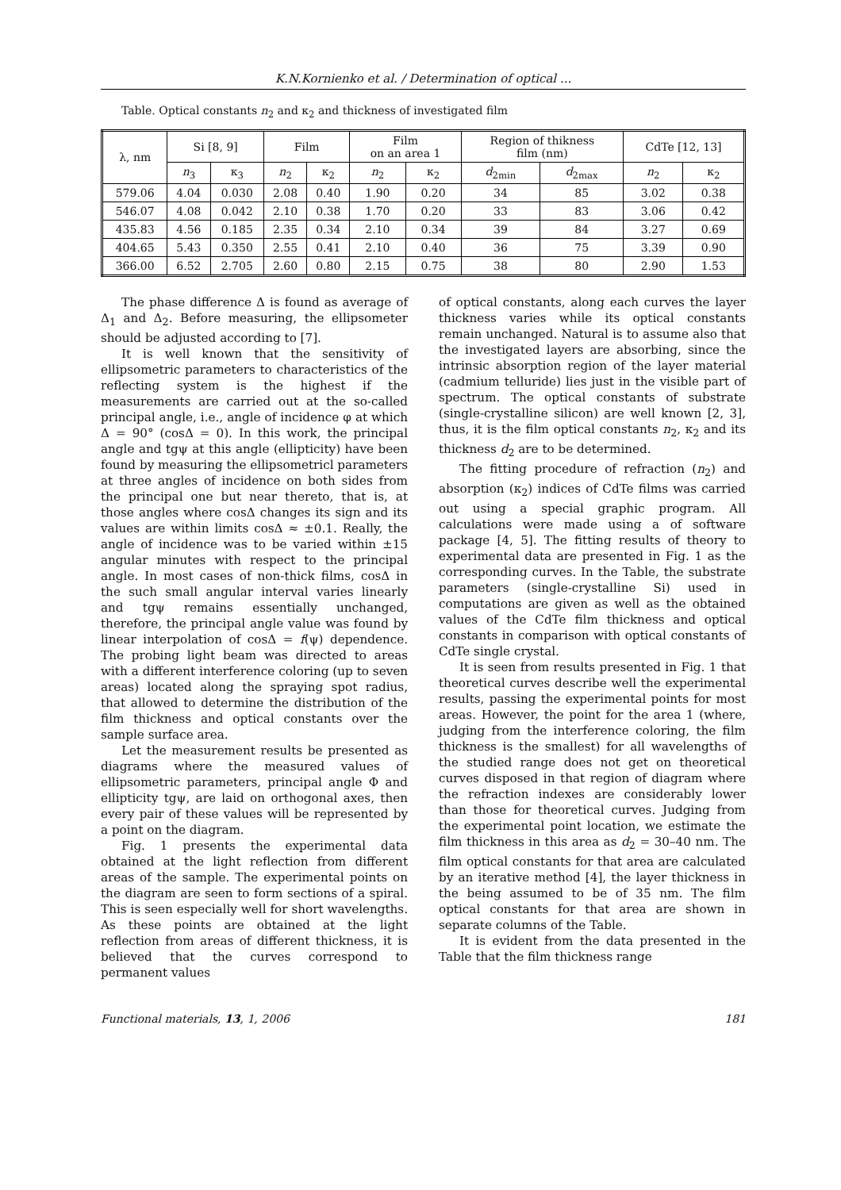K.N.Kornienko et al. / Determination of optical ...
Table. Optical constants n<sub>2</sub> and κ<sub>2</sub> and thickness of investigated film
| λ, nm | Si [8, 9] | | Film | | Film on an area 1 | | Region of thikness film (nm) | | CdTe [12, 13] | |
| --- | --- | --- | --- | --- | --- | --- | --- | --- | --- | --- |
| | n<sub>3</sub> | κ<sub>3</sub> | n<sub>2</sub> | κ<sub>2</sub> | n<sub>2</sub> | κ<sub>2</sub> | d<sub>2min</sub> | d<sub>2max</sub> | n<sub>2</sub> | κ<sub>2</sub> |
| 579.06 | 4.04 | 0.030 | 2.08 | 0.40 | 1.90 | 0.20 | 34 | 85 | 3.02 | 0.38 |
| 546.07 | 4.08 | 0.042 | 2.10 | 0.38 | 1.70 | 0.20 | 33 | 83 | 3.06 | 0.42 |
| 435.83 | 4.56 | 0.185 | 2.35 | 0.34 | 2.10 | 0.34 | 39 | 84 | 3.27 | 0.69 |
| 404.65 | 5.43 | 0.350 | 2.55 | 0.41 | 2.10 | 0.40 | 36 | 75 | 3.39 | 0.90 |
| 366.00 | 6.52 | 2.705 | 2.60 | 0.80 | 2.15 | 0.75 | 38 | 80 | 2.90 | 1.53 |
The phase difference Δ is found as average of Δ<sub>1</sub> and Δ<sub>2</sub>. Before measuring, the ellipsometer should be adjusted according to [7].
It is well known that the sensitivity of ellipsometric parameters to characteristics of the reflecting system is the highest if the measurements are carried out at the so-called principal angle, i.e., angle of incidence φ at which Δ = 90° (cosΔ = 0). In this work, the principal angle and tgψ at this angle (ellipticity) have been found by measuring the ellipsometricl parameters at three angles of incidence on both sides from the principal one but near thereto, that is, at those angles where cosΔ changes its sign and its values are within limits cosΔ ≈ ±0.1. Really, the angle of incidence was to be varied within ±15 angular minutes with respect to the principal angle. In most cases of non-thick films, cosΔ in the such small angular interval varies linearly and tgψ remains essentially unchanged, therefore, the principal angle value was found by linear interpolation of cosΔ = f(ψ) dependence. The probing light beam was directed to areas with a different interference coloring (up to seven areas) located along the spraying spot radius, that allowed to determine the distribution of the film thickness and optical constants over the sample surface area.
Let the measurement results be presented as diagrams where the measured values of ellipsometric parameters, principal angle Φ and ellipticity tgψ, are laid on orthogonal axes, then every pair of these values will be represented by a point on the diagram.
Fig. 1 presents the experimental data obtained at the light reflection from different areas of the sample. The experimental points on the diagram are seen to form sections of a spiral. This is seen especially well for short wavelengths. As these points are obtained at the light reflection from areas of different thickness, it is believed that the curves correspond to permanent values
of optical constants, along each curves the layer thickness varies while its optical constants remain unchanged. Natural is to assume also that the investigated layers are absorbing, since the intrinsic absorption region of the layer material (cadmium telluride) lies just in the visible part of spectrum. The optical constants of substrate (single-crystalline silicon) are well known [2, 3], thus, it is the film optical constants n<sub>2</sub>, κ<sub>2</sub> and its thickness d<sub>2</sub> are to be determined.
The fitting procedure of refraction (n<sub>2</sub>) and absorption (κ<sub>2</sub>) indices of CdTe films was carried out using a special graphic program. All calculations were made using a of software package [4, 5]. The fitting results of theory to experimental data are presented in Fig. 1 as the corresponding curves. In the Table, the substrate parameters (single-crystalline Si) used in computations are given as well as the obtained values of the CdTe film thickness and optical constants in comparison with optical constants of CdTe single crystal.
It is seen from results presented in Fig. 1 that theoretical curves describe well the experimental results, passing the experimental points for most areas. However, the point for the area 1 (where, judging from the interference coloring, the film thickness is the smallest) for all wavelengths of the studied range does not get on theoretical curves disposed in that region of diagram where the refraction indexes are considerably lower than those for theoretical curves. Judging from the experimental point location, we estimate the film thickness in this area as d<sub>2</sub> = 30–40 nm. The film optical constants for that area are calculated by an iterative method [4], the layer thickness in the being assumed to be of 35 nm. The film optical constants for that area are shown in separate columns of the Table.
It is evident from the data presented in the Table that the film thickness range
Functional materials, 13, 1, 2006 181